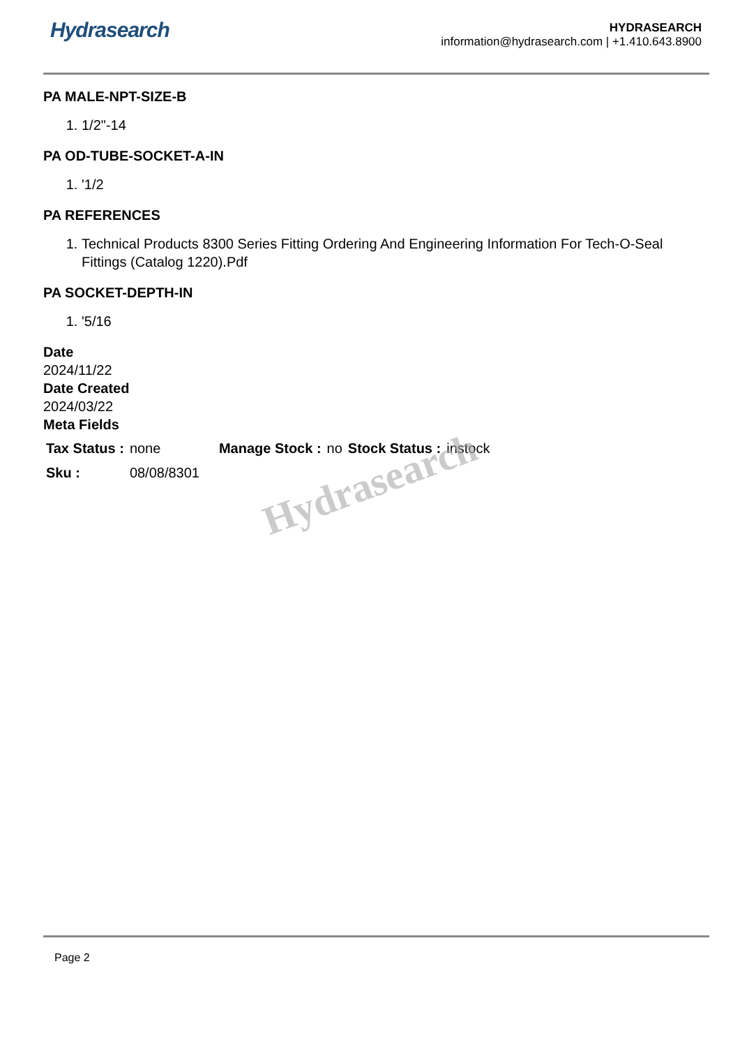Hydrasearch
HYDRASEARCH
information@hydrasearch.com | +1.410.643.8900
PA MALE-NPT-SIZE-B
1. 1/2"-14
PA OD-TUBE-SOCKET-A-IN
1. '1/2
PA REFERENCES
1. Technical Products 8300 Series Fitting Ordering And Engineering Information For Tech-O-Seal Fittings (Catalog 1220).Pdf
PA SOCKET-DEPTH-IN
1. '5/16
Date
2024/11/22
Date Created
2024/03/22
Meta Fields
| Tax Status : | none | Manage Stock : | no | Stock Status : | instock |
| Sku : | 08/08/8301 | | | | |
Hydrasearch
Page 2